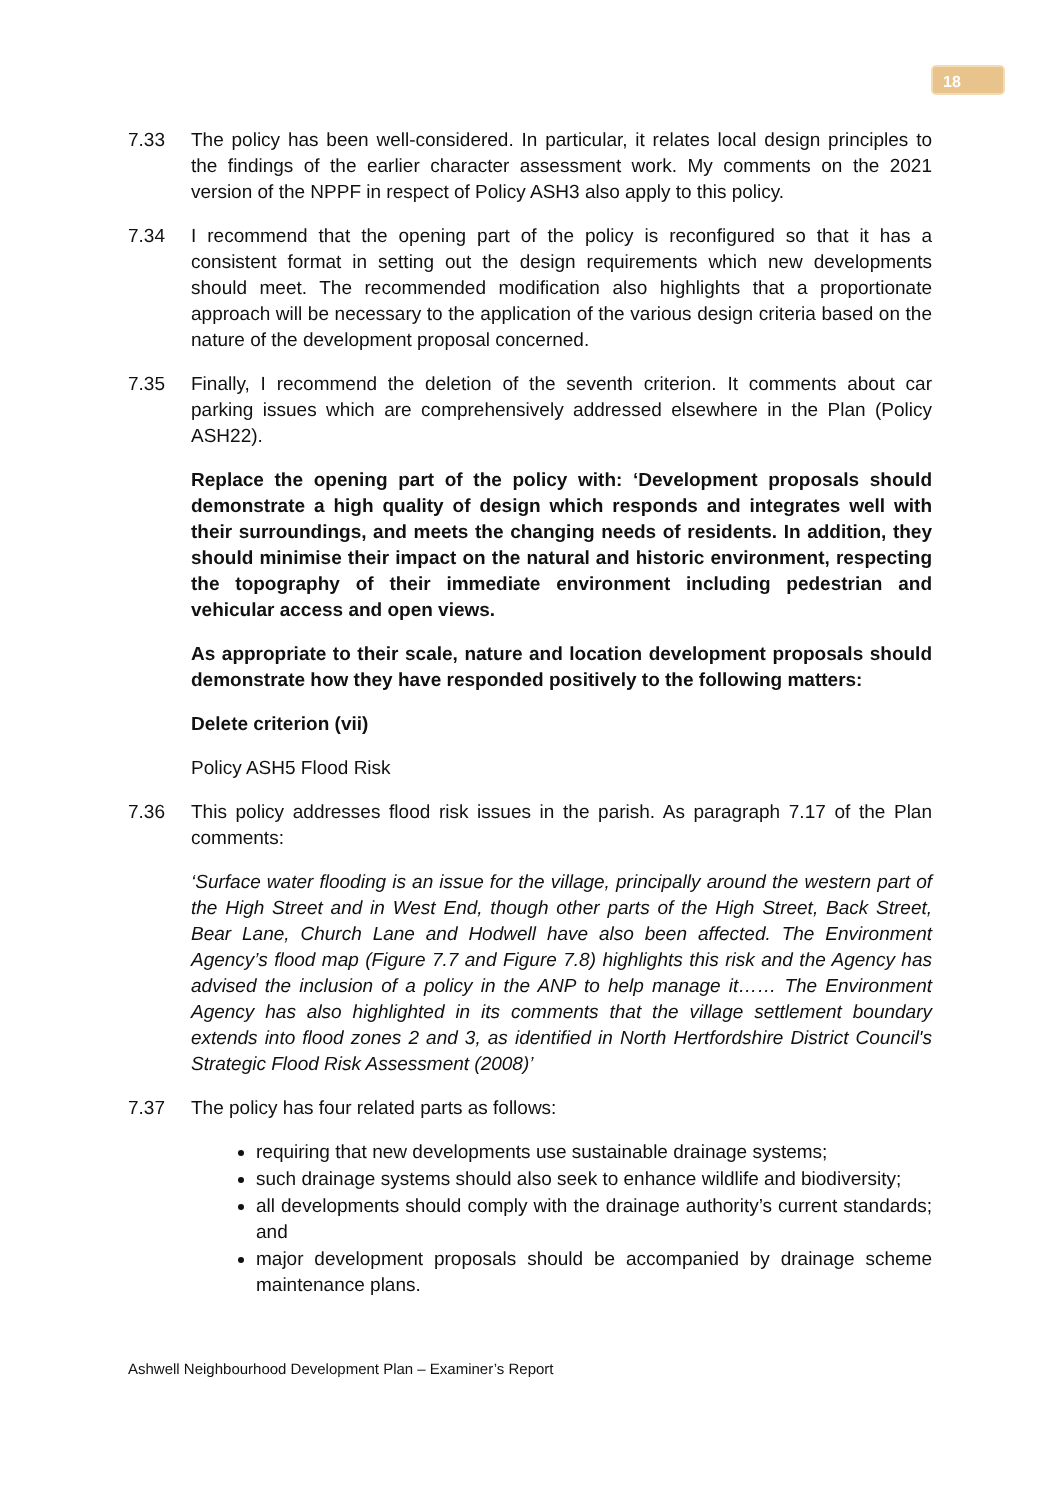18
7.33 The policy has been well-considered. In particular, it relates local design principles to the findings of the earlier character assessment work. My comments on the 2021 version of the NPPF in respect of Policy ASH3 also apply to this policy.
7.34 I recommend that the opening part of the policy is reconfigured so that it has a consistent format in setting out the design requirements which new developments should meet. The recommended modification also highlights that a proportionate approach will be necessary to the application of the various design criteria based on the nature of the development proposal concerned.
7.35 Finally, I recommend the deletion of the seventh criterion. It comments about car parking issues which are comprehensively addressed elsewhere in the Plan (Policy ASH22).
Replace the opening part of the policy with: ‘Development proposals should demonstrate a high quality of design which responds and integrates well with their surroundings, and meets the changing needs of residents. In addition, they should minimise their impact on the natural and historic environment, respecting the topography of their immediate environment including pedestrian and vehicular access and open views.
As appropriate to their scale, nature and location development proposals should demonstrate how they have responded positively to the following matters:
Delete criterion (vii)
Policy ASH5 Flood Risk
7.36 This policy addresses flood risk issues in the parish. As paragraph 7.17 of the Plan comments:
‘Surface water flooding is an issue for the village, principally around the western part of the High Street and in West End, though other parts of the High Street, Back Street, Bear Lane, Church Lane and Hodwell have also been affected. The Environment Agency’s flood map (Figure 7.7 and Figure 7.8) highlights this risk and the Agency has advised the inclusion of a policy in the ANP to help manage it…… The Environment Agency has also highlighted in its comments that the village settlement boundary extends into flood zones 2 and 3, as identified in North Hertfordshire District Council's Strategic Flood Risk Assessment (2008)’
7.37 The policy has four related parts as follows:
requiring that new developments use sustainable drainage systems;
such drainage systems should also seek to enhance wildlife and biodiversity;
all developments should comply with the drainage authority’s current standards; and
major development proposals should be accompanied by drainage scheme maintenance plans.
Ashwell Neighbourhood Development Plan – Examiner’s Report